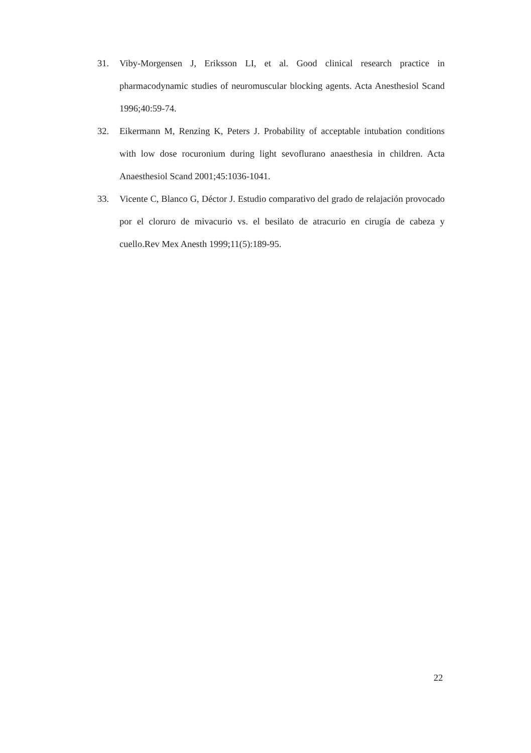31. Viby-Morgensen J, Eriksson LI, et al. Good clinical research practice in pharmacodynamic studies of neuromuscular blocking agents. Acta Anesthesiol Scand 1996;40:59-74.
32. Eikermann M, Renzing K, Peters J. Probability of acceptable intubation conditions with low dose rocuronium during light sevoflurano anaesthesia in children. Acta Anaesthesiol Scand 2001;45:1036-1041.
33. Vicente C, Blanco G, Déctor J. Estudio comparativo del grado de relajación provocado por el cloruro de mivacurio vs. el besilato de atracurio en cirugía de cabeza y cuello.Rev Mex Anesth 1999;11(5):189-95.
22